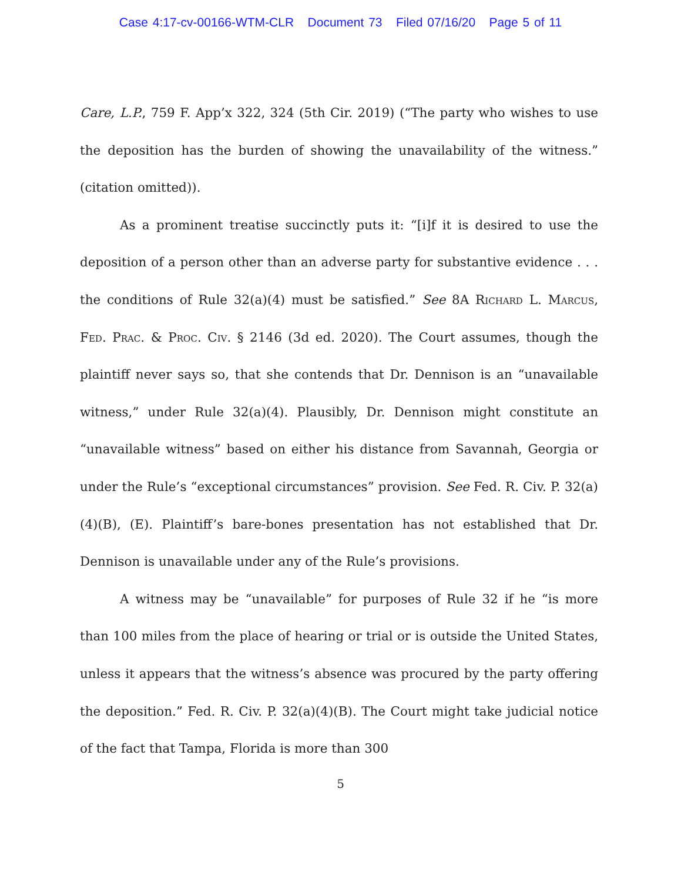Case 4:17-cv-00166-WTM-CLR Document 73 Filed 07/16/20 Page 5 of 11
Care, L.P., 759 F. App’x 322, 324 (5th Cir. 2019) (“The party who wishes to use the deposition has the burden of showing the unavailability of the witness.” (citation omitted)).
As a prominent treatise succinctly puts it: “[i]f it is desired to use the deposition of a person other than an adverse party for substantive evidence . . . the conditions of Rule 32(a)(4) must be satisfied.” See 8A Richard L. Marcus, Fed. Prac. & Proc. Civ. § 2146 (3d ed. 2020). The Court assumes, though the plaintiff never says so, that she contends that Dr. Dennison is an “unavailable witness,” under Rule 32(a)(4). Plausibly, Dr. Dennison might constitute an “unavailable witness” based on either his distance from Savannah, Georgia or under the Rule’s “exceptional circumstances” provision. See Fed. R. Civ. P. 32(a)(4)(B), (E). Plaintiff’s bare-bones presentation has not established that Dr. Dennison is unavailable under any of the Rule’s provisions.
A witness may be “unavailable” for purposes of Rule 32 if he “is more than 100 miles from the place of hearing or trial or is outside the United States, unless it appears that the witness’s absence was procured by the party offering the deposition.” Fed. R. Civ. P. 32(a)(4)(B). The Court might take judicial notice of the fact that Tampa, Florida is more than 300
5